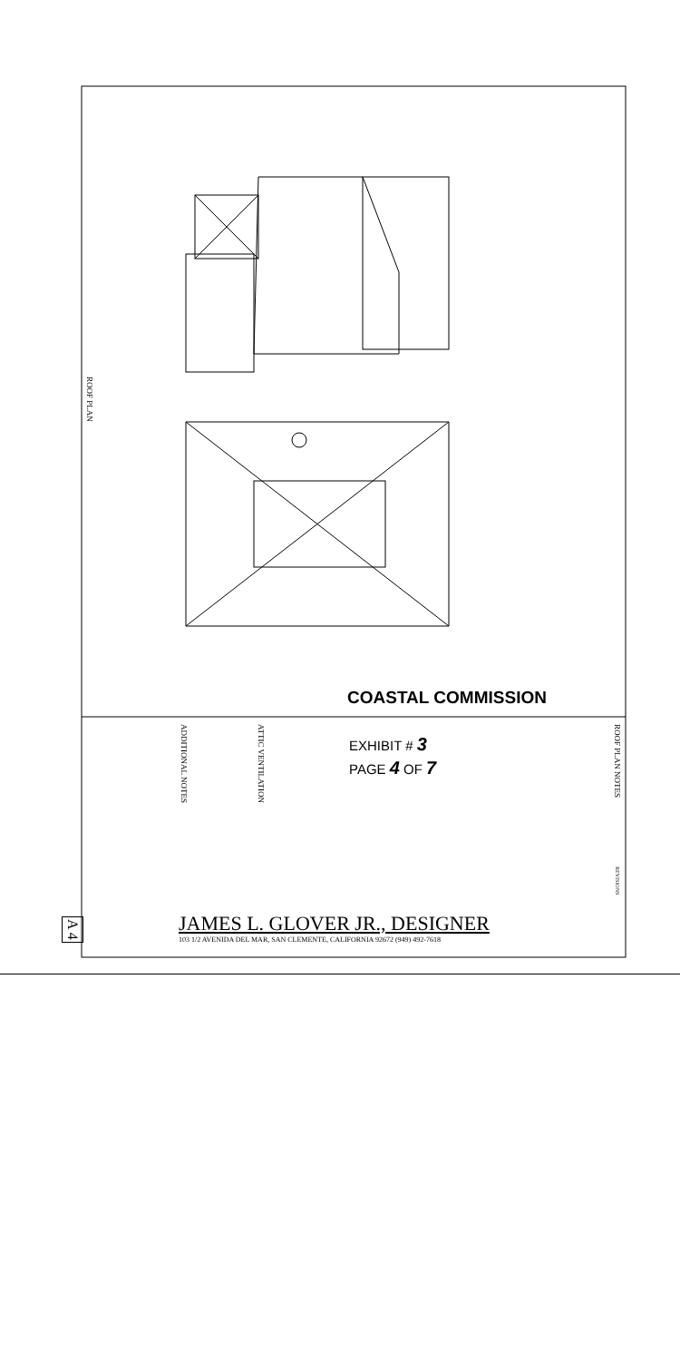ROOF PLAN
COASTAL COMMISSION
EXHIBIT # 3
PAGE 4 OF 7
ADDITIONAL NOTES
ATTIC VENTILATION
ROOF PLAN NOTES
REVISIONS
JAMES L. GLOVER JR., DESIGNER
103 1/2 AVENIDA DEL MAR, SAN CLEMENTE, CALIFORNIA 92672 (949) 492-7618
A 4